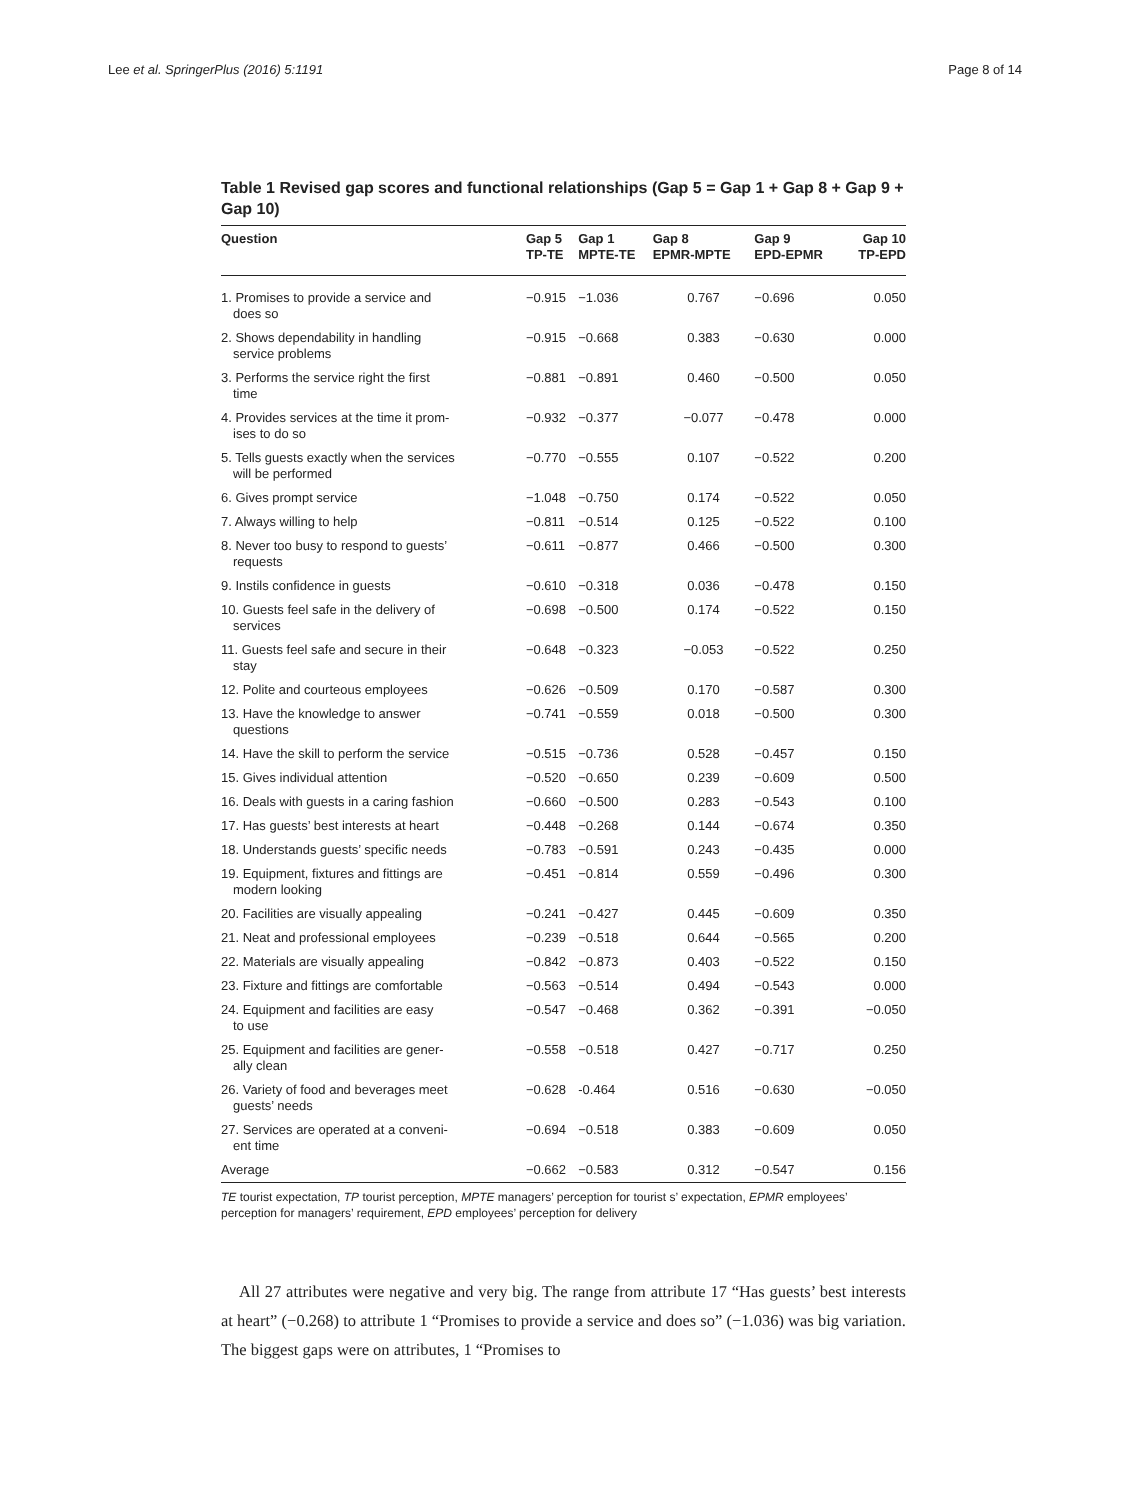Lee et al. SpringerPlus (2016) 5:1191 Page 8 of 14
Table 1 Revised gap scores and functional relationships (Gap 5 = Gap 1 + Gap 8 + Gap 9 + Gap 10)
| Question | Gap 5 TP-TE | Gap 1 MPTE-TE | Gap 8 EPMR-MPTE | Gap 9 EPD-EPMR | Gap 10 TP-EPD |
| --- | --- | --- | --- | --- | --- |
| 1. Promises to provide a service and does so | −0.915 | −1.036 | 0.767 | −0.696 | 0.050 |
| 2. Shows dependability in handling service problems | −0.915 | −0.668 | 0.383 | −0.630 | 0.000 |
| 3. Performs the service right the first time | −0.881 | −0.891 | 0.460 | −0.500 | 0.050 |
| 4. Provides services at the time it prom- ises to do so | −0.932 | −0.377 | −0.077 | −0.478 | 0.000 |
| 5. Tells guests exactly when the services will be performed | −0.770 | −0.555 | 0.107 | −0.522 | 0.200 |
| 6. Gives prompt service | −1.048 | −0.750 | 0.174 | −0.522 | 0.050 |
| 7. Always willing to help | −0.811 | −0.514 | 0.125 | −0.522 | 0.100 |
| 8. Never too busy to respond to guests’ requests | −0.611 | −0.877 | 0.466 | −0.500 | 0.300 |
| 9. Instils confidence in guests | −0.610 | −0.318 | 0.036 | −0.478 | 0.150 |
| 10. Guests feel safe in the delivery of services | −0.698 | −0.500 | 0.174 | −0.522 | 0.150 |
| 11. Guests feel safe and secure in their stay | −0.648 | −0.323 | −0.053 | −0.522 | 0.250 |
| 12. Polite and courteous employees | −0.626 | −0.509 | 0.170 | −0.587 | 0.300 |
| 13. Have the knowledge to answer questions | −0.741 | −0.559 | 0.018 | −0.500 | 0.300 |
| 14. Have the skill to perform the service | −0.515 | −0.736 | 0.528 | −0.457 | 0.150 |
| 15. Gives individual attention | −0.520 | −0.650 | 0.239 | −0.609 | 0.500 |
| 16. Deals with guests in a caring fashion | −0.660 | −0.500 | 0.283 | −0.543 | 0.100 |
| 17. Has guests’ best interests at heart | −0.448 | −0.268 | 0.144 | −0.674 | 0.350 |
| 18. Understands guests’ specific needs | −0.783 | −0.591 | 0.243 | −0.435 | 0.000 |
| 19. Equipment, fixtures and fittings are modern looking | −0.451 | −0.814 | 0.559 | −0.496 | 0.300 |
| 20. Facilities are visually appealing | −0.241 | −0.427 | 0.445 | −0.609 | 0.350 |
| 21. Neat and professional employees | −0.239 | −0.518 | 0.644 | −0.565 | 0.200 |
| 22. Materials are visually appealing | −0.842 | −0.873 | 0.403 | −0.522 | 0.150 |
| 23. Fixture and fittings are comfortable | −0.563 | −0.514 | 0.494 | −0.543 | 0.000 |
| 24. Equipment and facilities are easy to use | −0.547 | −0.468 | 0.362 | −0.391 | −0.050 |
| 25. Equipment and facilities are gener- ally clean | −0.558 | −0.518 | 0.427 | −0.717 | 0.250 |
| 26. Variety of food and beverages meet guests’ needs | −0.628 | -0.464 | 0.516 | −0.630 | −0.050 |
| 27. Services are operated at a conveni- ent time | −0.694 | −0.518 | 0.383 | −0.609 | 0.050 |
| Average | −0.662 | −0.583 | 0.312 | −0.547 | 0.156 |
TE tourist expectation, TP tourist perception, MPTE managers’ perception for tourist s’ expectation, EPMR employees’ perception for managers’ requirement, EPD employees’ perception for delivery
All 27 attributes were negative and very big. The range from attribute 17 “Has guests’ best interests at heart” (−0.268) to attribute 1 “Promises to provide a service and does so” (−1.036) was big variation. The biggest gaps were on attributes, 1 “Promises to